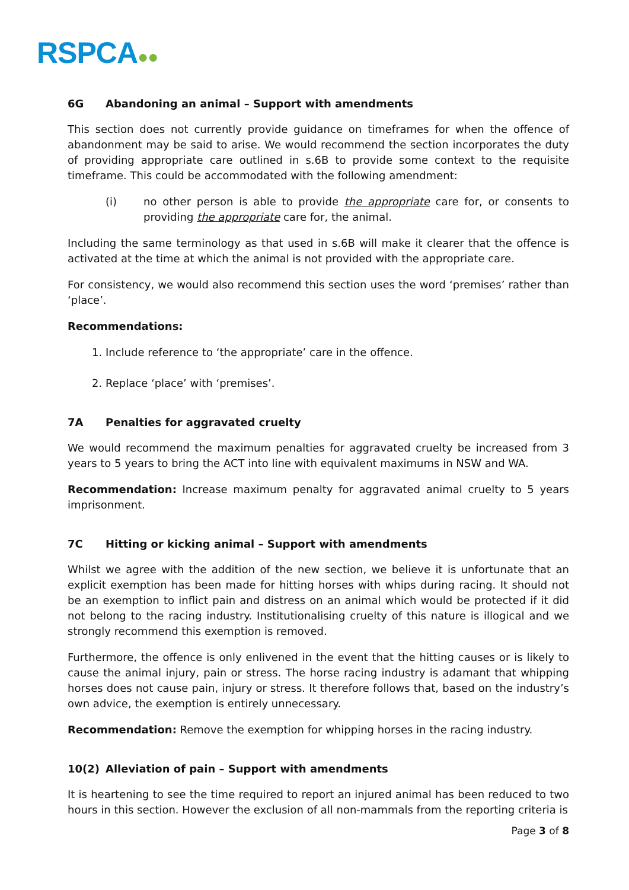RSPCA●●
6G Abandoning an animal – Support with amendments
This section does not currently provide guidance on timeframes for when the offence of abandonment may be said to arise. We would recommend the section incorporates the duty of providing appropriate care outlined in s.6B to provide some context to the requisite timeframe. This could be accommodated with the following amendment:
(i) no other person is able to provide the appropriate care for, or consents to providing the appropriate care for, the animal.
Including the same terminology as that used in s.6B will make it clearer that the offence is activated at the time at which the animal is not provided with the appropriate care.
For consistency, we would also recommend this section uses the word ‘premises’ rather than ‘place’.
Recommendations:
1. Include reference to ‘the appropriate’ care in the offence.
2. Replace ‘place’ with ‘premises’.
7A Penalties for aggravated cruelty
We would recommend the maximum penalties for aggravated cruelty be increased from 3 years to 5 years to bring the ACT into line with equivalent maximums in NSW and WA.
Recommendation: Increase maximum penalty for aggravated animal cruelty to 5 years imprisonment.
7C Hitting or kicking animal – Support with amendments
Whilst we agree with the addition of the new section, we believe it is unfortunate that an explicit exemption has been made for hitting horses with whips during racing. It should not be an exemption to inflict pain and distress on an animal which would be protected if it did not belong to the racing industry. Institutionalising cruelty of this nature is illogical and we strongly recommend this exemption is removed.
Furthermore, the offence is only enlivened in the event that the hitting causes or is likely to cause the animal injury, pain or stress. The horse racing industry is adamant that whipping horses does not cause pain, injury or stress. It therefore follows that, based on the industry’s own advice, the exemption is entirely unnecessary.
Recommendation: Remove the exemption for whipping horses in the racing industry.
10(2) Alleviation of pain – Support with amendments
It is heartening to see the time required to report an injured animal has been reduced to two hours in this section. However the exclusion of all non-mammals from the reporting criteria is
Page 3 of 8